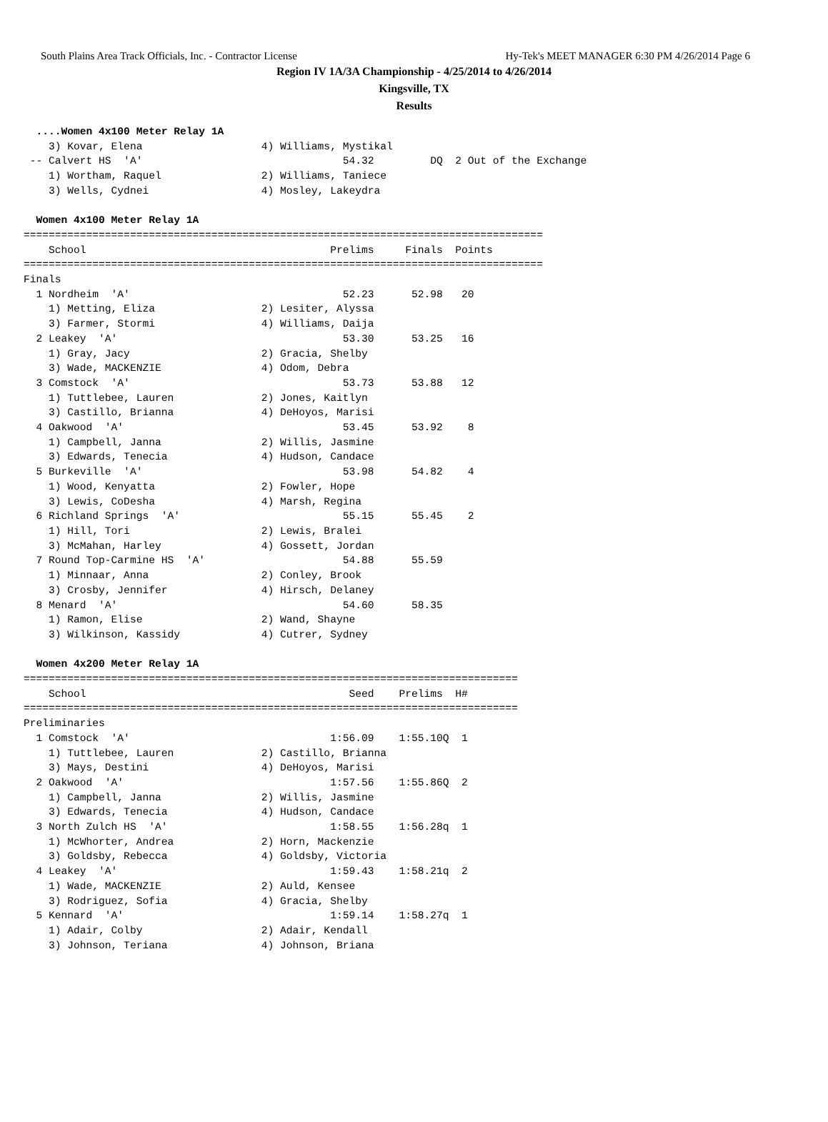South Plains Area Track Officials, Inc. - Contractor License Hy-Tek's MEET MANAGER 6:30 PM 4/26/2014 Page 6
Region IV 1A/3A Championship - 4/25/2014 to 4/26/2014
Kingsville, TX
Results
  ....Women 4x100 Meter Relay 1A
    3) Kovar, Elena                   4) Williams, Mystikal
 -- Calvert HS  'A'                                54.32         DQ  2 Out of the Exchange
    1) Wortham, Raquel                2) Williams, Taniece
    3) Wells, Cydnei                  4) Mosley, Lakeydra

  Women 4x100 Meter Relay 1A
===================================================================================
    School                                       Prelims     Finals  Points
===================================================================================
Finals
  1 Nordheim  'A'                                  52.23      52.98   20
    1) Metting, Eliza                 2) Lesiter, Alyssa
    3) Farmer, Stormi                 4) Williams, Daija
  2 Leakey  'A'                                    53.30      53.25   16
    1) Gray, Jacy                     2) Gracia, Shelby
    3) Wade, MACKENZIE                4) Odom, Debra
  3 Comstock  'A'                                  53.73      53.88   12
    1) Tuttlebee, Lauren              2) Jones, Kaitlyn
    3) Castillo, Brianna              4) DeHoyos, Marisi
  4 Oakwood  'A'                                   53.45      53.92    8
    1) Campbell, Janna                2) Willis, Jasmine
    3) Edwards, Tenecia               4) Hudson, Candace
  5 Burkeville  'A'                                53.98      54.82    4
    1) Wood, Kenyatta                 2) Fowler, Hope
    3) Lewis, CoDesha                 4) Marsh, Regina
  6 Richland Springs  'A'                          55.15      55.45    2
    1) Hill, Tori                     2) Lewis, Bralei
    3) McMahan, Harley                4) Gossett, Jordan
  7 Round Top-Carmine HS  'A'                      54.88      55.59
    1) Minnaar, Anna                  2) Conley, Brook
    3) Crosby, Jennifer               4) Hirsch, Delaney
  8 Menard  'A'                                    54.60      58.35
    1) Ramon, Elise                   2) Wand, Shayne
    3) Wilkinson, Kassidy             4) Cutrer, Sydney

  Women 4x200 Meter Relay 1A
===============================================================================
    School                                          Seed    Prelims  H#
===============================================================================
Preliminaries
  1 Comstock  'A'                                1:56.09    1:55.10Q  1
    1) Tuttlebee, Lauren              2) Castillo, Brianna
    3) Mays, Destini                  4) DeHoyos, Marisi
  2 Oakwood  'A'                                 1:57.56    1:55.86Q  2
    1) Campbell, Janna                2) Willis, Jasmine
    3) Edwards, Tenecia               4) Hudson, Candace
  3 North Zulch HS  'A'                          1:58.55    1:56.28q  1
    1) McWhorter, Andrea              2) Horn, Mackenzie
    3) Goldsby, Rebecca               4) Goldsby, Victoria
  4 Leakey  'A'                                  1:59.43    1:58.21q  2
    1) Wade, MACKENZIE                2) Auld, Kensee
    3) Rodriguez, Sofia               4) Gracia, Shelby
  5 Kennard  'A'                                 1:59.14    1:58.27q  1
    1) Adair, Colby                   2) Adair, Kendall
    3) Johnson, Teriana               4) Johnson, Briana